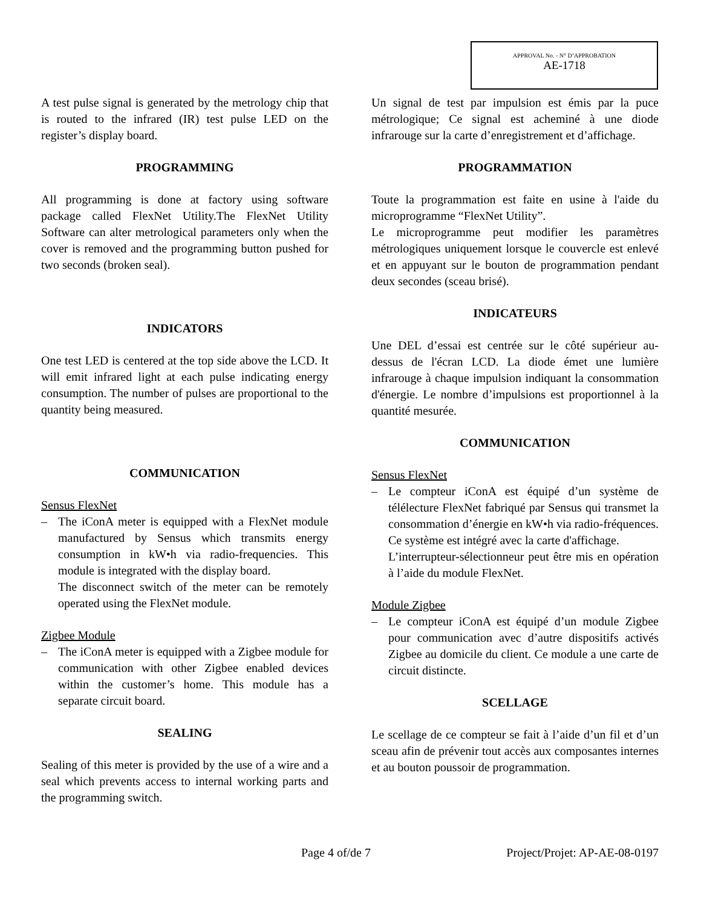APPROVAL No. - N° D’APPROBATION
AE-1718
A test pulse signal is generated by the metrology chip that is routed to the infrared (IR) test pulse LED on the register’s display board.
PROGRAMMING
All programming is done at factory using software package called FlexNet Utility.The FlexNet Utility Software can alter metrological parameters only when the cover is removed and the programming button pushed for two seconds (broken seal).
INDICATORS
One test LED is centered at the top side above the LCD. It will emit infrared light at each pulse indicating energy consumption. The number of pulses are proportional to the quantity being measured.
COMMUNICATION
Sensus FlexNet
– The iConA meter is equipped with a FlexNet module manufactured by Sensus which transmits energy consumption in kW•h via radio-frequencies. This module is integrated with the display board.
The disconnect switch of the meter can be remotely operated using the FlexNet module.
Zigbee Module
– The iConA meter is equipped with a Zigbee module for communication with other Zigbee enabled devices within the customer’s home. This module has a separate circuit board.
SEALING
Sealing of this meter is provided by the use of a wire and a seal which prevents access to internal working parts and the programming switch.
Un signal de test par impulsion est émis par la puce métrologique; Ce signal est acheminé à une diode infrarouge sur la carte d’enregistrement et d’affichage.
PROGRAMMATION
Toute la programmation est faite en usine à l'aide du microprogramme “FlexNet Utility”.
Le microprogramme peut modifier les paramètres métrologiques uniquement lorsque le couvercle est enlevé et en appuyant sur le bouton de programmation pendant deux secondes (sceau brisé).
INDICATEURS
Une DEL d’essai est centrée sur le côté supérieur au-dessus de l'écran LCD. La diode émet une lumière infrarouge à chaque impulsion indiquant la consommation d'énergie. Le nombre d’impulsions est proportionnel à la quantité mesurée.
COMMUNICATION
Sensus FlexNet
– Le compteur iConA est équipé d’un système de télélecture FlexNet fabriqué par Sensus qui transmet la consommation d’énergie en kW•h via radio-fréquences. Ce système est intégré avec la carte d'affichage.
L’interrupteur-sélectionneur peut être mis en opération à l’aide du module FlexNet.
Module Zigbee
– Le compteur iConA est équipé d’un module Zigbee pour communication avec d’autre dispositifs activés Zigbee au domicile du client. Ce module a une carte de circuit distincte.
SCELLAGE
Le scellage de ce compteur se fait à l’aide d’un fil et d’un sceau afin de prévenir tout accès aux composantes internes et au bouton poussoir de programmation.
Page 4 of/de 7 Project/Projet: AP-AE-08-0197